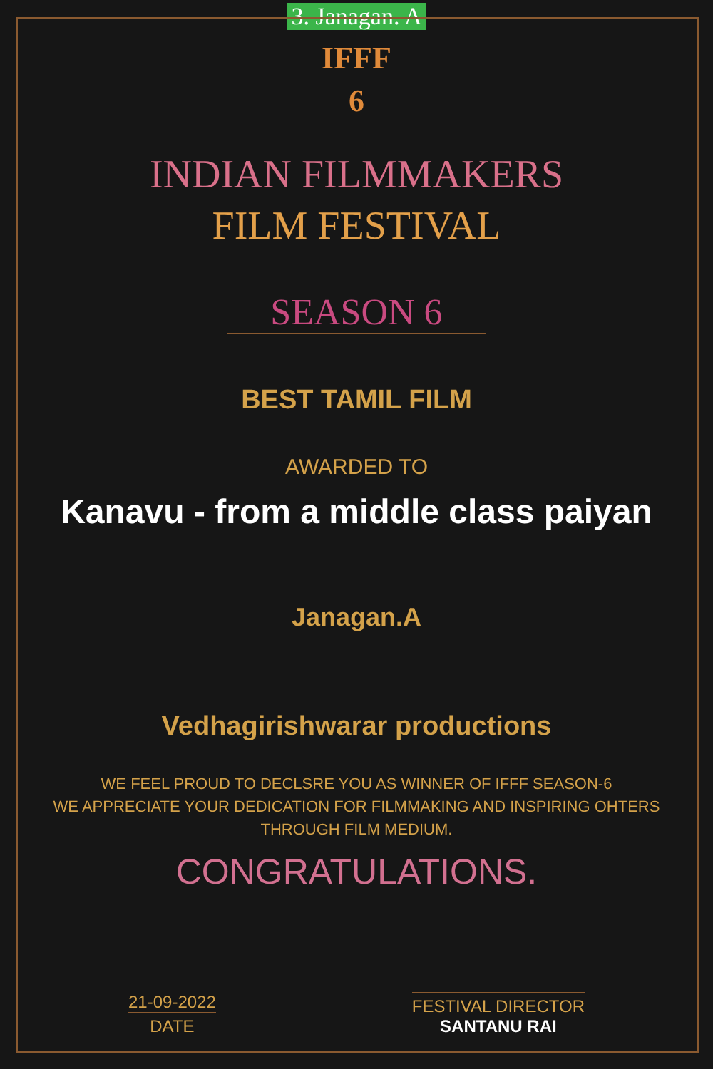3. Janagan. A
IFFF
6
INDIAN FILMMAKERS
FILM FESTIVAL
SEASON 6
BEST TAMIL FILM
AWARDED TO
Kanavu - from a middle class paiyan
Janagan.A
Vedhagirishwarar productions
WE FEEL PROUD TO DECLSRE YOU AS WINNER OF IFFF SEASON-6
WE APPRECIATE YOUR DEDICATION FOR FILMMAKING AND INSPIRING OHTERS
THROUGH FILM MEDIUM.
CONGRATULATIONS.
21-09-2022
DATE
FESTIVAL DIRECTOR
SANTANU RAI